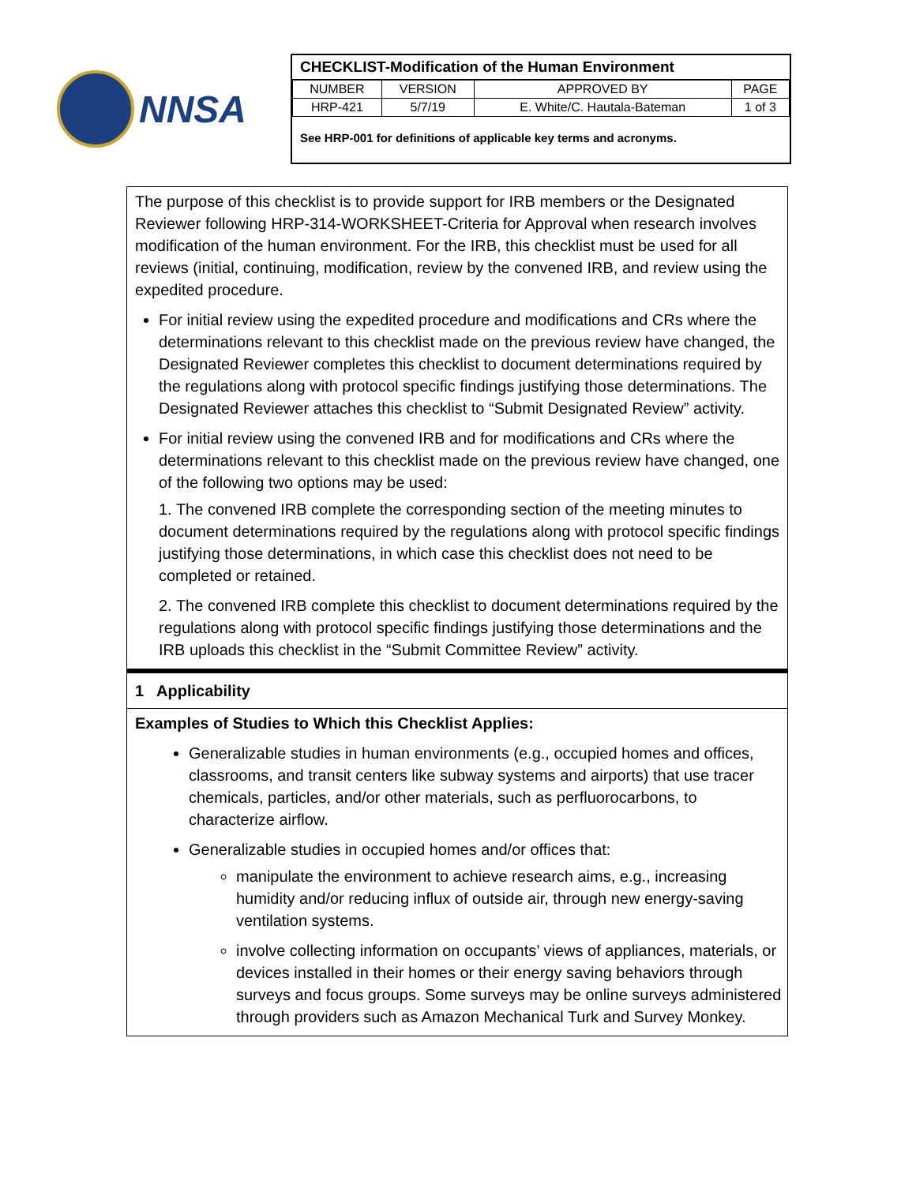NNSA
CHECKLIST-Modification of the Human Environment
| NUMBER | VERSION | APPROVED BY | PAGE |
| --- | --- | --- | --- |
| HRP-421 | 5/7/19 | E. White/C. Hautala-Bateman | 1 of 3 |
See HRP-001 for definitions of applicable key terms and acronyms.
The purpose of this checklist is to provide support for IRB members or the Designated Reviewer following HRP-314-WORKSHEET-Criteria for Approval when research involves modification of the human environment. For the IRB, this checklist must be used for all reviews (initial, continuing, modification, review by the convened IRB, and review using the expedited procedure.
For initial review using the expedited procedure and modifications and CRs where the determinations relevant to this checklist made on the previous review have changed, the Designated Reviewer completes this checklist to document determinations required by the regulations along with protocol specific findings justifying those determinations. The Designated Reviewer attaches this checklist to “Submit Designated Review” activity.
For initial review using the convened IRB and for modifications and CRs where the determinations relevant to this checklist made on the previous review have changed, one of the following two options may be used:
1. The convened IRB complete the corresponding section of the meeting minutes to document determinations required by the regulations along with protocol specific findings justifying those determinations, in which case this checklist does not need to be completed or retained.
2. The convened IRB complete this checklist to document determinations required by the regulations along with protocol specific findings justifying those determinations and the IRB uploads this checklist in the “Submit Committee Review” activity.
1 Applicability
Examples of Studies to Which this Checklist Applies:
Generalizable studies in human environments (e.g., occupied homes and offices, classrooms, and transit centers like subway systems and airports) that use tracer chemicals, particles, and/or other materials, such as perfluorocarbons, to characterize airflow.
Generalizable studies in occupied homes and/or offices that:
manipulate the environment to achieve research aims, e.g., increasing humidity and/or reducing influx of outside air, through new energy-saving ventilation systems.
involve collecting information on occupants’ views of appliances, materials, or devices installed in their homes or their energy saving behaviors through surveys and focus groups. Some surveys may be online surveys administered through providers such as Amazon Mechanical Turk and Survey Monkey.